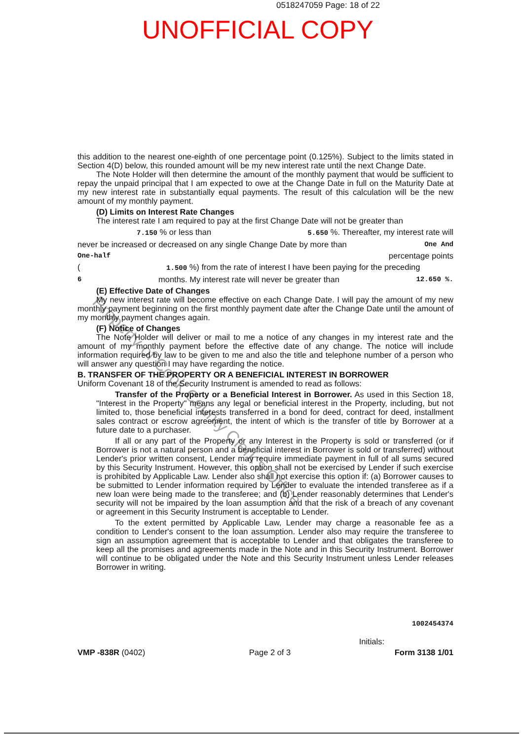0518247059 Page: 18 of 22
UNOFFICIAL COPY
this addition to the nearest one-eighth of one percentage point (0.125%). Subject to the limits stated in Section 4(D) below, this rounded amount will be my new interest rate until the next Change Date.
The Note Holder will then determine the amount of the monthly payment that would be sufficient to repay the unpaid principal that I am expected to owe at the Change Date in full on the Maturity Date at my new interest rate in substantially equal payments. The result of this calculation will be the new amount of my monthly payment.
(D) Limits on Interest Rate Changes
The interest rate I am required to pay at the first Change Date will not be greater than
7.150 % or less than 5.650 %. Thereafter, my interest rate will
never be increased or decreased on any single Change Date by more than One And
One-half percentage points
( 1.500 %) from the rate of interest I have been paying for the preceding
6 months. My interest rate will never be greater than 12.650 %.
(E) Effective Date of Changes
My new interest rate will become effective on each Change Date. I will pay the amount of my new monthly payment beginning on the first monthly payment date after the Change Date until the amount of my monthly payment changes again.
(F) Notice of Changes
The Note Holder will deliver or mail to me a notice of any changes in my interest rate and the amount of my monthly payment before the effective date of any change. The notice will include information required by law to be given to me and also the title and telephone number of a person who will answer any question I may have regarding the notice.
B. TRANSFER OF THE PROPERTY OR A BENEFICIAL INTEREST IN BORROWER
Uniform Covenant 18 of the Security Instrument is amended to read as follows:
Transfer of the Property or a Beneficial Interest in Borrower. As used in this Section 18, "Interest in the Property" means any legal or beneficial interest in the Property, including, but not limited to, those beneficial interests transferred in a bond for deed, contract for deed, installment sales contract or escrow agreement, the intent of which is the transfer of title by Borrower at a future date to a purchaser.
If all or any part of the Property or any Interest in the Property is sold or transferred (or if Borrower is not a natural person and a beneficial interest in Borrower is sold or transferred) without Lender's prior written consent, Lender may require immediate payment in full of all sums secured by this Security Instrument. However, this option shall not be exercised by Lender if such exercise is prohibited by Applicable Law. Lender also shall not exercise this option if: (a) Borrower causes to be submitted to Lender information required by Lender to evaluate the intended transferee as if a new loan were being made to the transferee; and (b) Lender reasonably determines that Lender's security will not be impaired by the loan assumption and that the risk of a breach of any covenant or agreement in this Security Instrument is acceptable to Lender.
To the extent permitted by Applicable Law, Lender may charge a reasonable fee as a condition to Lender's consent to the loan assumption. Lender also may require the transferee to sign an assumption agreement that is acceptable to Lender and that obligates the transferee to keep all the promises and agreements made in the Note and in this Security Instrument. Borrower will continue to be obligated under the Note and this Security Instrument unless Lender releases Borrower in writing.
1002454374
Initials:
VMP -838R (0402) Page 2 of 3 Form 3138 1/01
Property of Cook County Clerk's Office